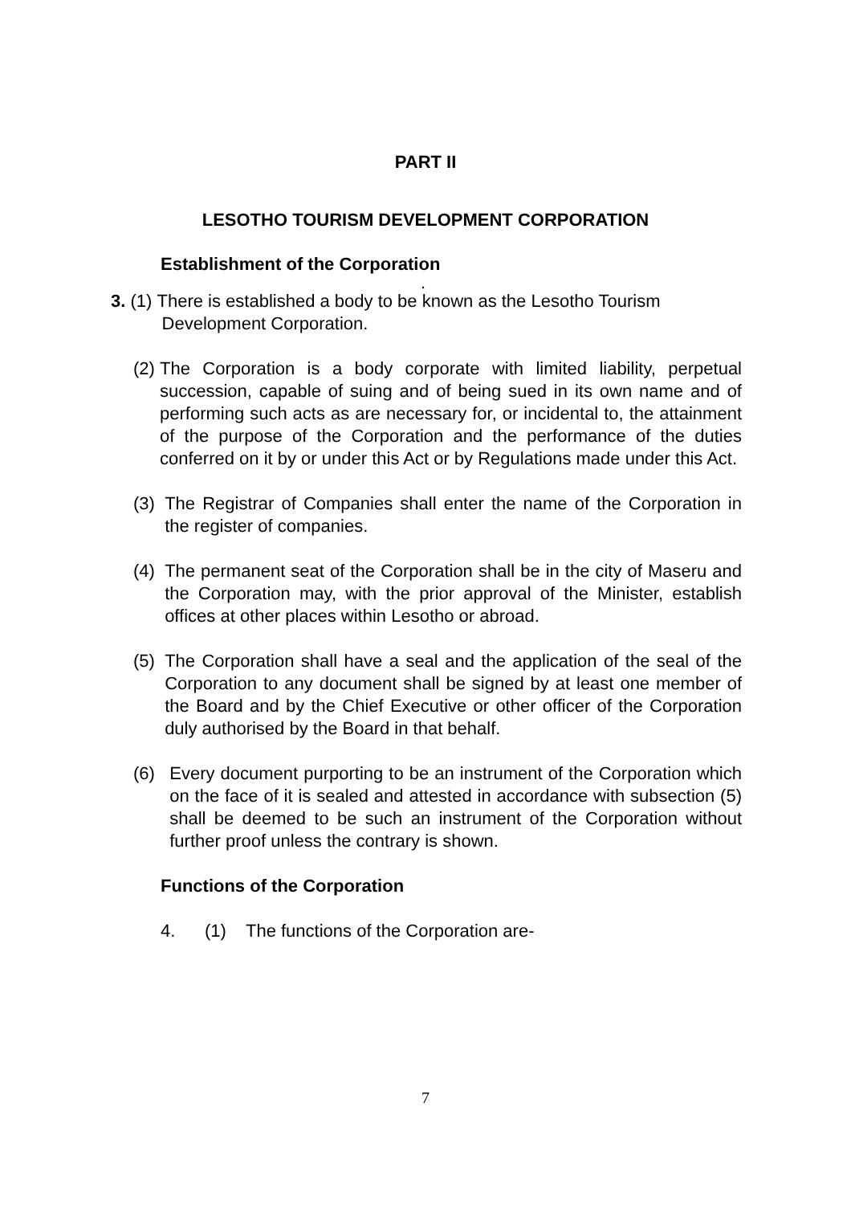PART II
LESOTHO TOURISM DEVELOPMENT CORPORATION
Establishment of the Corporation
.
3. (1) There is established a body to be known as the Lesotho Tourism
Development Corporation.
(2) The Corporation is a body corporate with limited liability, perpetual succession, capable of suing and of being sued in its own name and of performing such acts as are necessary for, or incidental to, the attainment of the purpose of the Corporation and the performance of the duties conferred on it by or under this Act or by Regulations made under this Act.
(3) The Registrar of Companies shall enter the name of the Corporation in the register of companies.
(4) The permanent seat of the Corporation shall be in the city of Maseru and the Corporation may, with the prior approval of the Minister, establish offices at other places within Lesotho or abroad.
(5) The Corporation shall have a seal and the application of the seal of the Corporation to any document shall be signed by at least one member of the Board and by the Chief Executive or other officer of the Corporation duly authorised by the Board in that behalf.
(6) Every document purporting to be an instrument of the Corporation which on the face of it is sealed and attested in accordance with subsection (5) shall be deemed to be such an instrument of the Corporation without further proof unless the contrary is shown.
Functions of the Corporation
4. (1) The functions of the Corporation are-
7